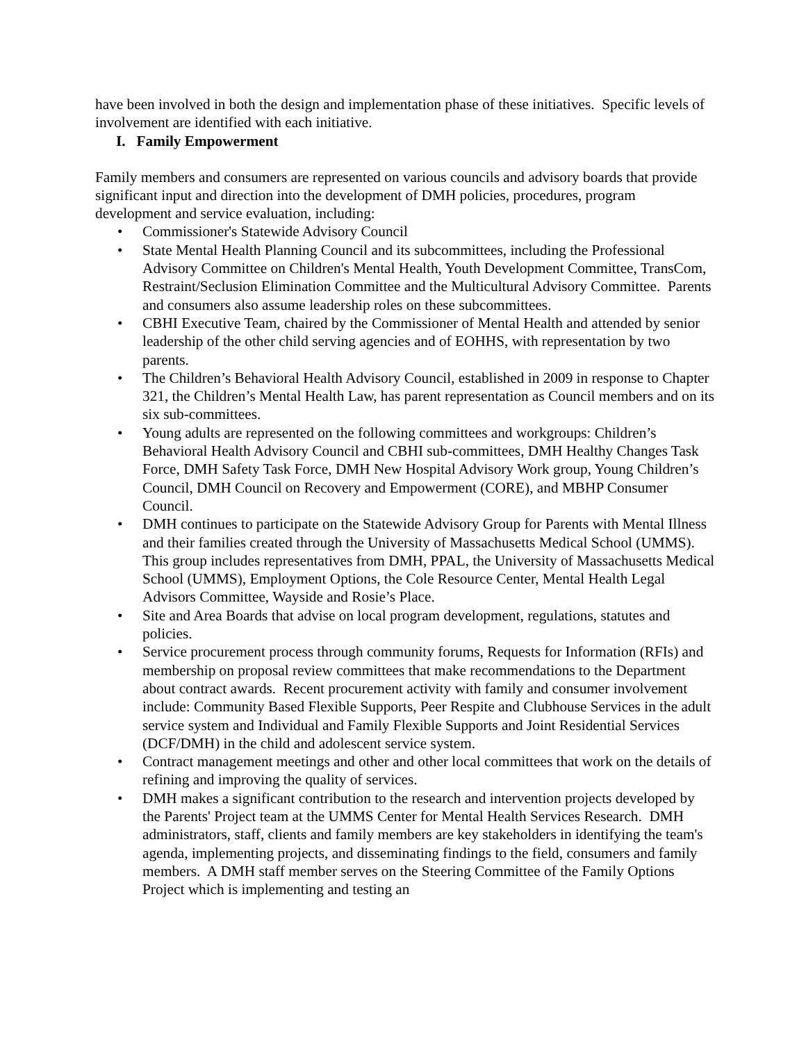have been involved in both the design and implementation phase of these initiatives. Specific levels of involvement are identified with each initiative.
I. Family Empowerment
Family members and consumers are represented on various councils and advisory boards that provide significant input and direction into the development of DMH policies, procedures, program development and service evaluation, including:
• Commissioner's Statewide Advisory Council
• State Mental Health Planning Council and its subcommittees, including the Professional Advisory Committee on Children's Mental Health, Youth Development Committee, TransCom, Restraint/Seclusion Elimination Committee and the Multicultural Advisory Committee. Parents and consumers also assume leadership roles on these subcommittees.
• CBHI Executive Team, chaired by the Commissioner of Mental Health and attended by senior leadership of the other child serving agencies and of EOHHS, with representation by two parents.
• The Children’s Behavioral Health Advisory Council, established in 2009 in response to Chapter 321, the Children’s Mental Health Law, has parent representation as Council members and on its six sub-committees.
• Young adults are represented on the following committees and workgroups: Children’s Behavioral Health Advisory Council and CBHI sub-committees, DMH Healthy Changes Task Force, DMH Safety Task Force, DMH New Hospital Advisory Work group, Young Children’s Council, DMH Council on Recovery and Empowerment (CORE), and MBHP Consumer Council.
• DMH continues to participate on the Statewide Advisory Group for Parents with Mental Illness and their families created through the University of Massachusetts Medical School (UMMS). This group includes representatives from DMH, PPAL, the University of Massachusetts Medical School (UMMS), Employment Options, the Cole Resource Center, Mental Health Legal Advisors Committee, Wayside and Rosie’s Place.
• Site and Area Boards that advise on local program development, regulations, statutes and policies.
• Service procurement process through community forums, Requests for Information (RFIs) and membership on proposal review committees that make recommendations to the Department about contract awards. Recent procurement activity with family and consumer involvement include: Community Based Flexible Supports, Peer Respite and Clubhouse Services in the adult service system and Individual and Family Flexible Supports and Joint Residential Services (DCF/DMH) in the child and adolescent service system.
• Contract management meetings and other and other local committees that work on the details of refining and improving the quality of services.
• DMH makes a significant contribution to the research and intervention projects developed by the Parents' Project team at the UMMS Center for Mental Health Services Research. DMH administrators, staff, clients and family members are key stakeholders in identifying the team's agenda, implementing projects, and disseminating findings to the field, consumers and family members. A DMH staff member serves on the Steering Committee of the Family Options Project which is implementing and testing an